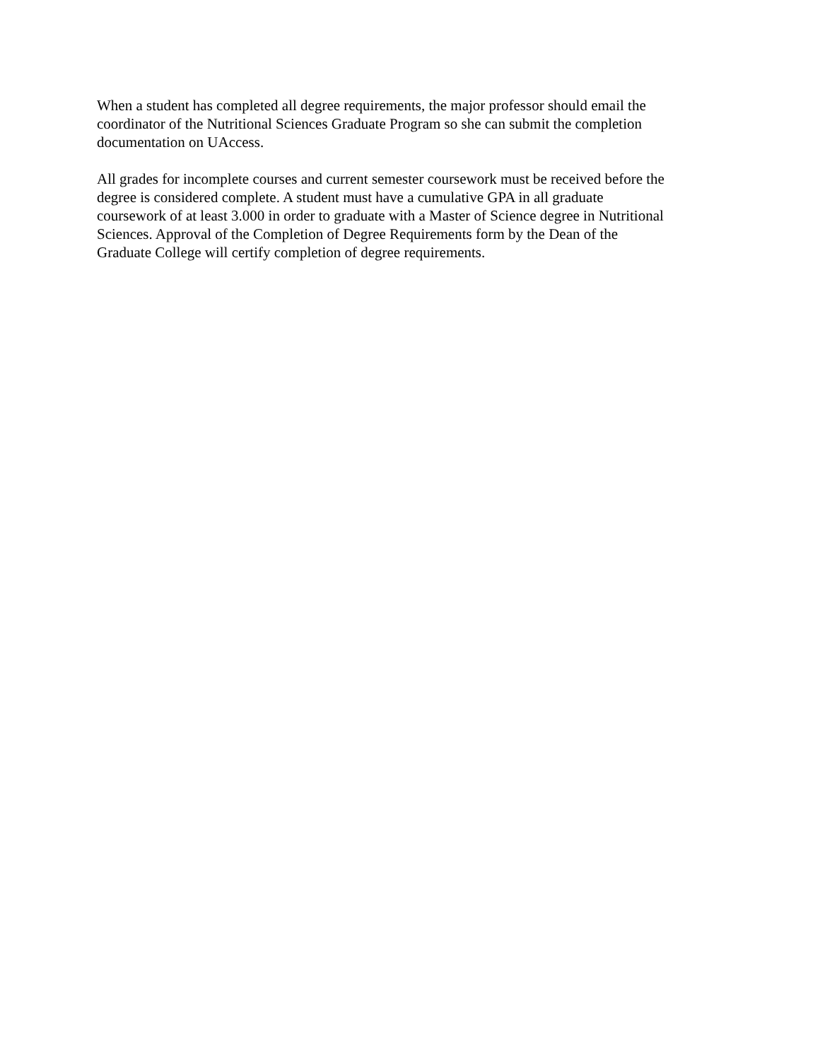When a student has completed all degree requirements, the major professor should email the
coordinator of the Nutritional Sciences Graduate Program so she can submit the completion
documentation on UAccess.
All grades for incomplete courses and current semester coursework must be received before the
degree is considered complete. A student must have a cumulative GPA in all graduate
coursework of at least 3.000 in order to graduate with a Master of Science degree in Nutritional
Sciences. Approval of the Completion of Degree Requirements form by the Dean of the
Graduate College will certify completion of degree requirements.